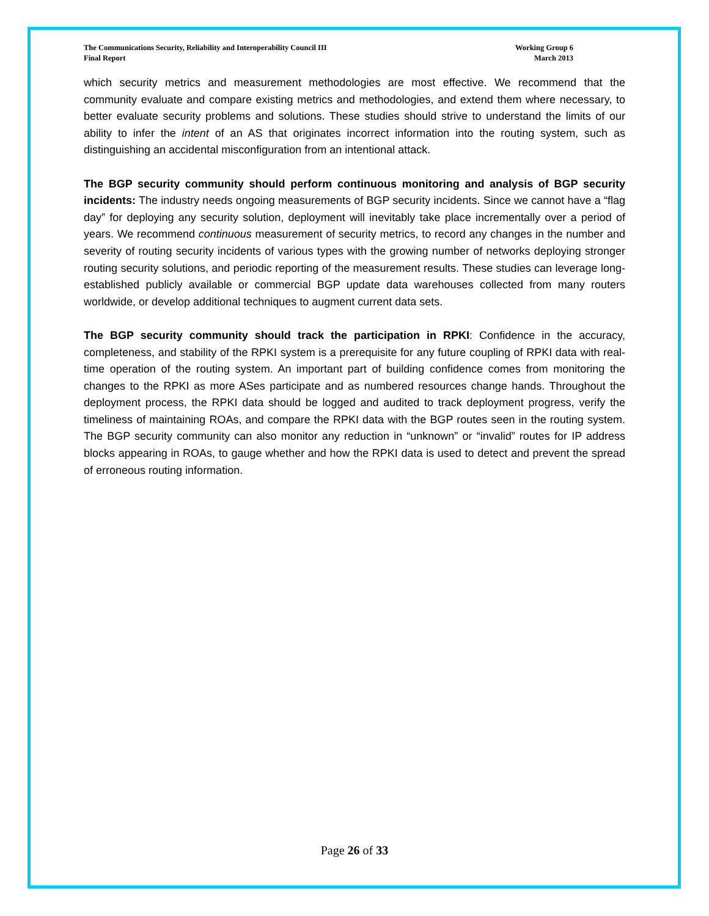The Communications Security, Reliability and Interoperability Council III
Final Report
Working Group 6
March 2013
which security metrics and measurement methodologies are most effective. We recommend that the community evaluate and compare existing metrics and methodologies, and extend them where necessary, to better evaluate security problems and solutions. These studies should strive to understand the limits of our ability to infer the intent of an AS that originates incorrect information into the routing system, such as distinguishing an accidental misconfiguration from an intentional attack.
The BGP security community should perform continuous monitoring and analysis of BGP security incidents: The industry needs ongoing measurements of BGP security incidents. Since we cannot have a “flag day” for deploying any security solution, deployment will inevitably take place incrementally over a period of years. We recommend continuous measurement of security metrics, to record any changes in the number and severity of routing security incidents of various types with the growing number of networks deploying stronger routing security solutions, and periodic reporting of the measurement results. These studies can leverage long-established publicly available or commercial BGP update data warehouses collected from many routers worldwide, or develop additional techniques to augment current data sets.
The BGP security community should track the participation in RPKI: Confidence in the accuracy, completeness, and stability of the RPKI system is a prerequisite for any future coupling of RPKI data with real-time operation of the routing system. An important part of building confidence comes from monitoring the changes to the RPKI as more ASes participate and as numbered resources change hands. Throughout the deployment process, the RPKI data should be logged and audited to track deployment progress, verify the timeliness of maintaining ROAs, and compare the RPKI data with the BGP routes seen in the routing system. The BGP security community can also monitor any reduction in “unknown” or “invalid” routes for IP address blocks appearing in ROAs, to gauge whether and how the RPKI data is used to detect and prevent the spread of erroneous routing information.
Page 26 of 33